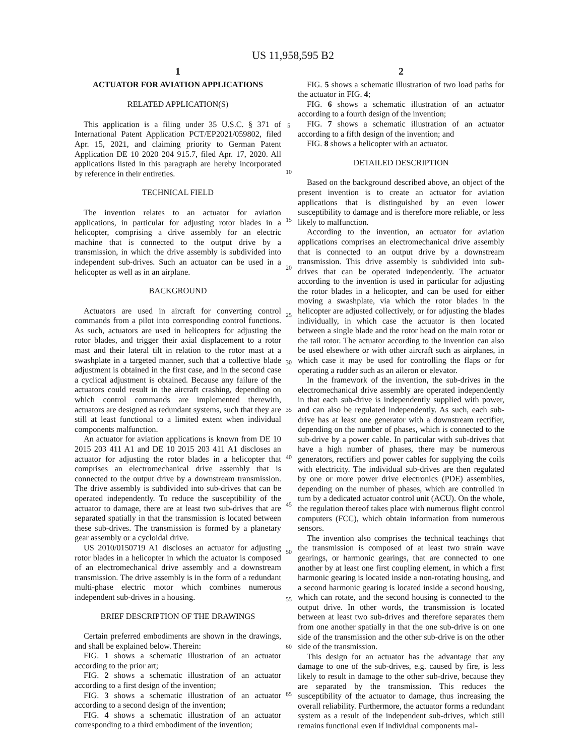US 11,958,595 B2
1
ACTUATOR FOR AVIATION APPLICATIONS
RELATED APPLICATION(S)
This application is a filing under 35 U.S.C. § 371 of International Patent Application PCT/EP2021/059802, filed Apr. 15, 2021, and claiming priority to German Patent Application DE 10 2020 204 915.7, filed Apr. 17, 2020. All applications listed in this paragraph are hereby incorporated by reference in their entireties.
TECHNICAL FIELD
The invention relates to an actuator for aviation applications, in particular for adjusting rotor blades in a helicopter, comprising a drive assembly for an electric machine that is connected to the output drive by a transmission, in which the drive assembly is subdivided into independent sub-drives. Such an actuator can be used in a helicopter as well as in an airplane.
BACKGROUND
Actuators are used in aircraft for converting control commands from a pilot into corresponding control functions. As such, actuators are used in helicopters for adjusting the rotor blades, and trigger their axial displacement to a rotor mast and their lateral tilt in relation to the rotor mast at a swashplate in a targeted manner, such that a collective blade adjustment is obtained in the first case, and in the second case a cyclical adjustment is obtained. Because any failure of the actuators could result in the aircraft crashing, depending on which control commands are implemented therewith, actuators are designed as redundant systems, such that they are still at least functional to a limited extent when individual components malfunction.
An actuator for aviation applications is known from DE 10 2015 203 411 A1 and DE 10 2015 203 411 A1 discloses an actuator for adjusting the rotor blades in a helicopter that comprises an electromechanical drive assembly that is connected to the output drive by a downstream transmission. The drive assembly is subdivided into sub-drives that can be operated independently. To reduce the susceptibility of the actuator to damage, there are at least two sub-drives that are separated spatially in that the transmission is located between these sub-drives. The transmission is formed by a planetary gear assembly or a cycloidal drive.
US 2010/0150719 A1 discloses an actuator for adjusting rotor blades in a helicopter in which the actuator is composed of an electromechanical drive assembly and a downstream transmission. The drive assembly is in the form of a redundant multi-phase electric motor which combines numerous independent sub-drives in a housing.
BRIEF DESCRIPTION OF THE DRAWINGS
Certain preferred embodiments are shown in the drawings, and shall be explained below. Therein:
FIG. 1 shows a schematic illustration of an actuator according to the prior art;
FIG. 2 shows a schematic illustration of an actuator according to a first design of the invention;
FIG. 3 shows a schematic illustration of an actuator according to a second design of the invention;
FIG. 4 shows a schematic illustration of an actuator corresponding to a third embodiment of the invention;
2
FIG. 5 shows a schematic illustration of two load paths for the actuator in FIG. 4;
FIG. 6 shows a schematic illustration of an actuator according to a fourth design of the invention;
FIG. 7 shows a schematic illustration of an actuator according to a fifth design of the invention; and
FIG. 8 shows a helicopter with an actuator.
DETAILED DESCRIPTION
Based on the background described above, an object of the present invention is to create an actuator for aviation applications that is distinguished by an even lower susceptibility to damage and is therefore more reliable, or less likely to malfunction.
According to the invention, an actuator for aviation applications comprises an electromechanical drive assembly that is connected to an output drive by a downstream transmission. This drive assembly is subdivided into sub-drives that can be operated independently. The actuator according to the invention is used in particular for adjusting the rotor blades in a helicopter, and can be used for either moving a swashplate, via which the rotor blades in the helicopter are adjusted collectively, or for adjusting the blades individually, in which case the actuator is then located between a single blade and the rotor head on the main rotor or the tail rotor. The actuator according to the invention can also be used elsewhere or with other aircraft such as airplanes, in which case it may be used for controlling the flaps or for operating a rudder such as an aileron or elevator.
In the framework of the invention, the sub-drives in the electromechanical drive assembly are operated independently in that each sub-drive is independently supplied with power, and can also be regulated independently. As such, each sub-drive has at least one generator with a downstream rectifier, depending on the number of phases, which is connected to the sub-drive by a power cable. In particular with sub-drives that have a high number of phases, there may be numerous generators, rectifiers and power cables for supplying the coils with electricity. The individual sub-drives are then regulated by one or more power drive electronics (PDE) assemblies, depending on the number of phases, which are controlled in turn by a dedicated actuator control unit (ACU). On the whole, the regulation thereof takes place with numerous flight control computers (FCC), which obtain information from numerous sensors.
The invention also comprises the technical teachings that the transmission is composed of at least two strain wave gearings, or harmonic gearings, that are connected to one another by at least one first coupling element, in which a first harmonic gearing is located inside a non-rotating housing, and a second harmonic gearing is located inside a second housing, which can rotate, and the second housing is connected to the output drive. In other words, the transmission is located between at least two sub-drives and therefore separates them from one another spatially in that the one sub-drive is on one side of the transmission and the other sub-drive is on the other side of the transmission.
This design for an actuator has the advantage that any damage to one of the sub-drives, e.g. caused by fire, is less likely to result in damage to the other sub-drive, because they are separated by the transmission. This reduces the susceptibility of the actuator to damage, thus increasing the overall reliability. Furthermore, the actuator forms a redundant system as a result of the independent sub-drives, which still remains functional even if individual components mal-
5
10
15
20
25
30
35
40
45
50
55
60
65